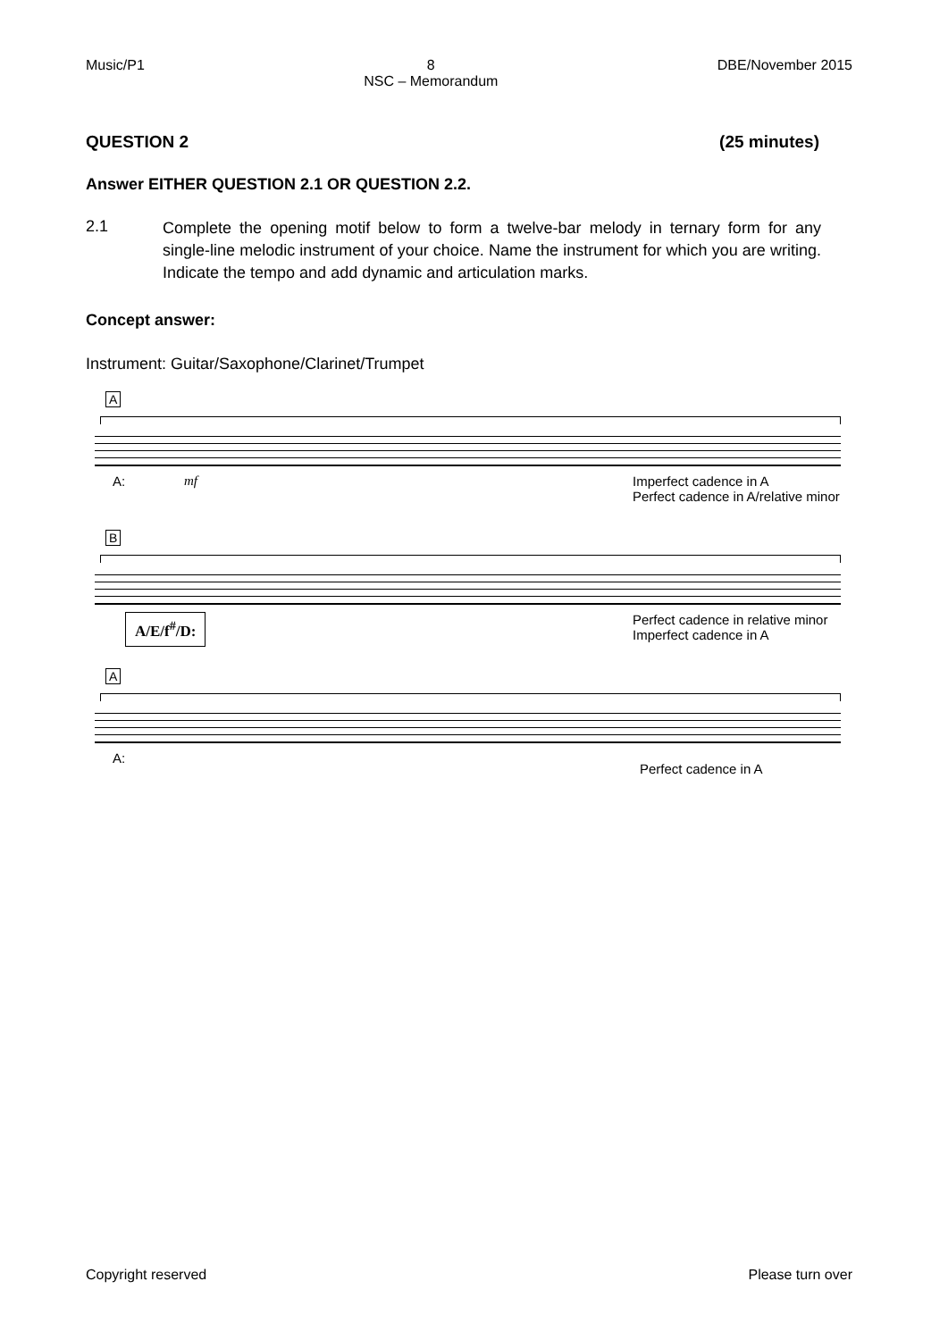Music/P1 8
NSC – Memorandum DBE/November 2015
QUESTION 2 (25 minutes)
Answer EITHER QUESTION 2.1 OR QUESTION 2.2.
2.1 Complete the opening motif below to form a twelve-bar melody in ternary form for any single-line melodic instrument of your choice. Name the instrument for which you are writing. Indicate the tempo and add dynamic and articulation marks.
Concept answer:
Instrument: Guitar/Saxophone/Clarinet/Trumpet
A
A: mf Imperfect cadence in A
Perfect cadence in A/relative minor
B
A/E/f<sup>#</sup>/D: Perfect cadence in relative minor
Imperfect cadence in A
A
A:
Perfect cadence in A
Copyright reserved Please turn over